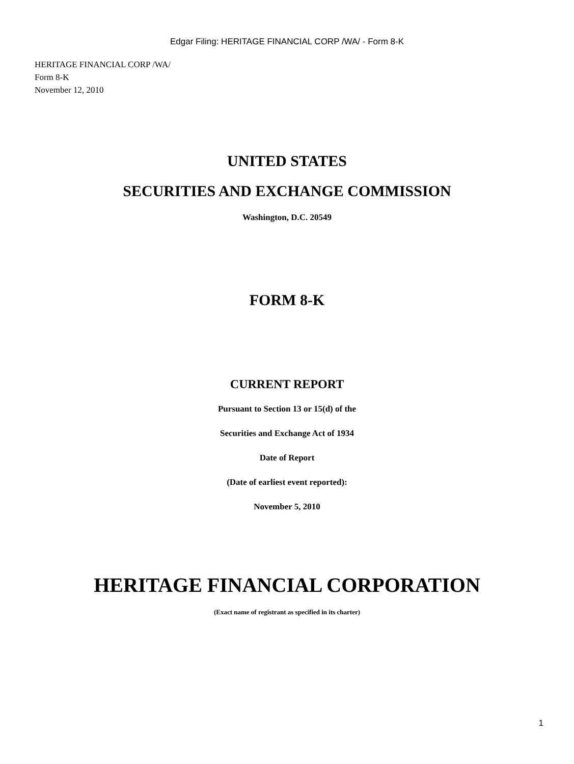Edgar Filing: HERITAGE FINANCIAL CORP /WA/ - Form 8-K
HERITAGE FINANCIAL CORP /WA/
Form 8-K
November 12, 2010
UNITED STATES
SECURITIES AND EXCHANGE COMMISSION
Washington, D.C. 20549
FORM 8-K
CURRENT REPORT
Pursuant to Section 13 or 15(d) of the
Securities and Exchange Act of 1934
Date of Report
(Date of earliest event reported):
November 5, 2010
HERITAGE FINANCIAL CORPORATION
(Exact name of registrant as specified in its charter)
1